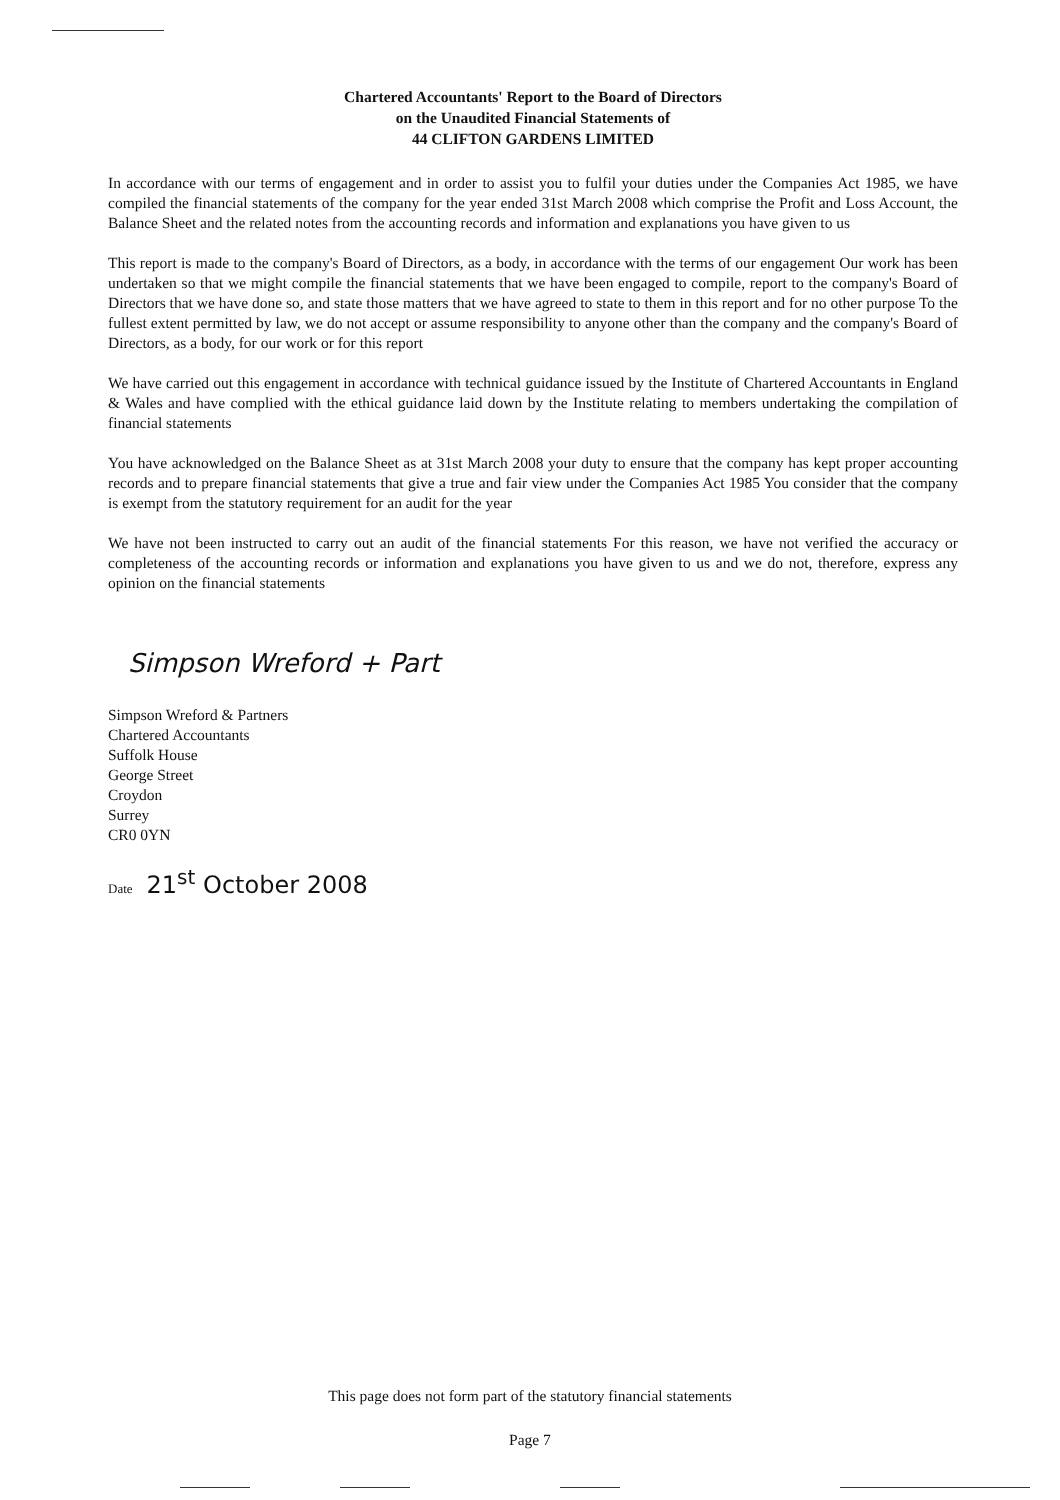Chartered Accountants' Report to the Board of Directors
on the Unaudited Financial Statements of
44 CLIFTON GARDENS LIMITED
In accordance with our terms of engagement and in order to assist you to fulfil your duties under the Companies Act 1985, we have compiled the financial statements of the company for the year ended 31st March 2008 which comprise the Profit and Loss Account, the Balance Sheet and the related notes from the accounting records and information and explanations you have given to us
This report is made to the company's Board of Directors, as a body, in accordance with the terms of our engagement Our work has been undertaken so that we might compile the financial statements that we have been engaged to compile, report to the company's Board of Directors that we have done so, and state those matters that we have agreed to state to them in this report and for no other purpose To the fullest extent permitted by law, we do not accept or assume responsibility to anyone other than the company and the company's Board of Directors, as a body, for our work or for this report
We have carried out this engagement in accordance with technical guidance issued by the Institute of Chartered Accountants in England & Wales and have complied with the ethical guidance laid down by the Institute relating to members undertaking the compilation of financial statements
You have acknowledged on the Balance Sheet as at 31st March 2008 your duty to ensure that the company has kept proper accounting records and to prepare financial statements that give a true and fair view under the Companies Act 1985 You consider that the company is exempt from the statutory requirement for an audit for the year
We have not been instructed to carry out an audit of the financial statements For this reason, we have not verified the accuracy or completeness of the accounting records or information and explanations you have given to us and we do not, therefore, express any opinion on the financial statements
Simpson Wreford + Part
Simpson Wreford & Partners
Chartered Accountants
Suffolk House
George Street
Croydon
Surrey
CR0 0YN
Date 21<sup>st</sup> October 2008
This page does not form part of the statutory financial statements
Page 7